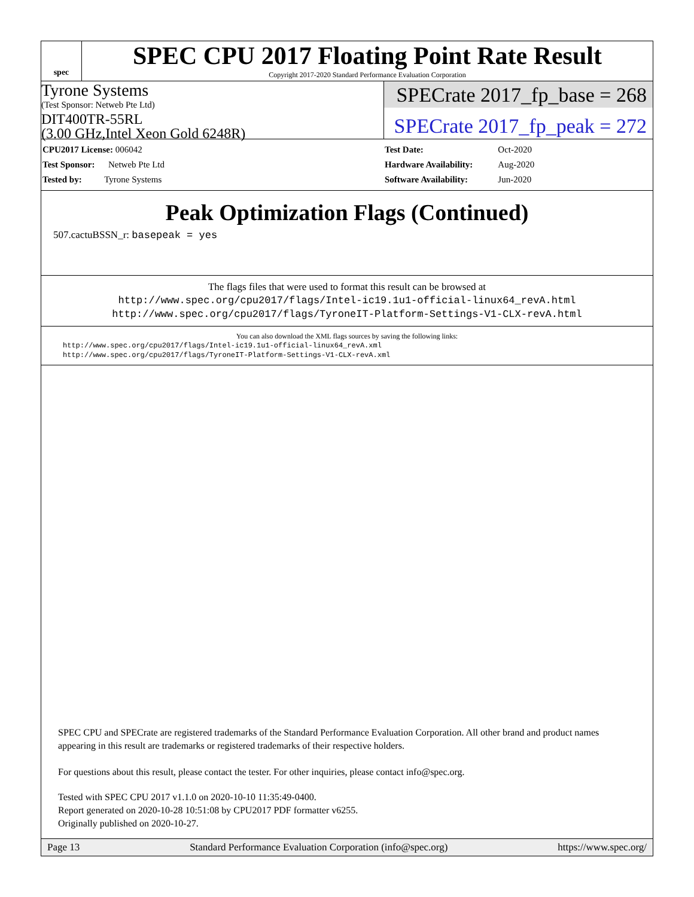spec
SPEC CPU 2017 Floating Point Rate Result
Copyright 2017-2020 Standard Performance Evaluation Corporation
Tyrone Systems
(Test Sponsor: Netweb Pte Ltd)
DIT400TR-55RL
(3.00 GHz,Intel Xeon Gold 6248R)
SPECrate 2017_fp_base = 268
SPECrate 2017_fp_peak = 272
| CPU2017 License: 006042 |
| Test Sponsor: Netweb Pte Ltd |
| Tested by: Tyrone Systems |
| Test Date: | Oct-2020 |
| Hardware Availability: | Aug-2020 |
| Software Availability: | Jun-2020 |
Peak Optimization Flags (Continued)
507.cactuBSSN_r: basepeak = yes
The flags files that were used to format this result can be browsed at
http://www.spec.org/cpu2017/flags/Intel-ic19.1u1-official-linux64_revA.html
http://www.spec.org/cpu2017/flags/TyroneIT-Platform-Settings-V1-CLX-revA.html
You can also download the XML flags sources by saving the following links:
http://www.spec.org/cpu2017/flags/Intel-ic19.1u1-official-linux64_revA.xml
http://www.spec.org/cpu2017/flags/TyroneIT-Platform-Settings-V1-CLX-revA.xml
SPEC CPU and SPECrate are registered trademarks of the Standard Performance Evaluation Corporation. All other brand and product names appearing in this result are trademarks or registered trademarks of their respective holders.
For questions about this result, please contact the tester. For other inquiries, please contact info@spec.org.
Tested with SPEC CPU 2017 v1.1.0 on 2020-10-10 11:35:49-0400.
Report generated on 2020-10-28 10:51:08 by CPU2017 PDF formatter v6255.
Originally published on 2020-10-27.
Page 13 Standard Performance Evaluation Corporation (info@spec.org) https://www.spec.org/